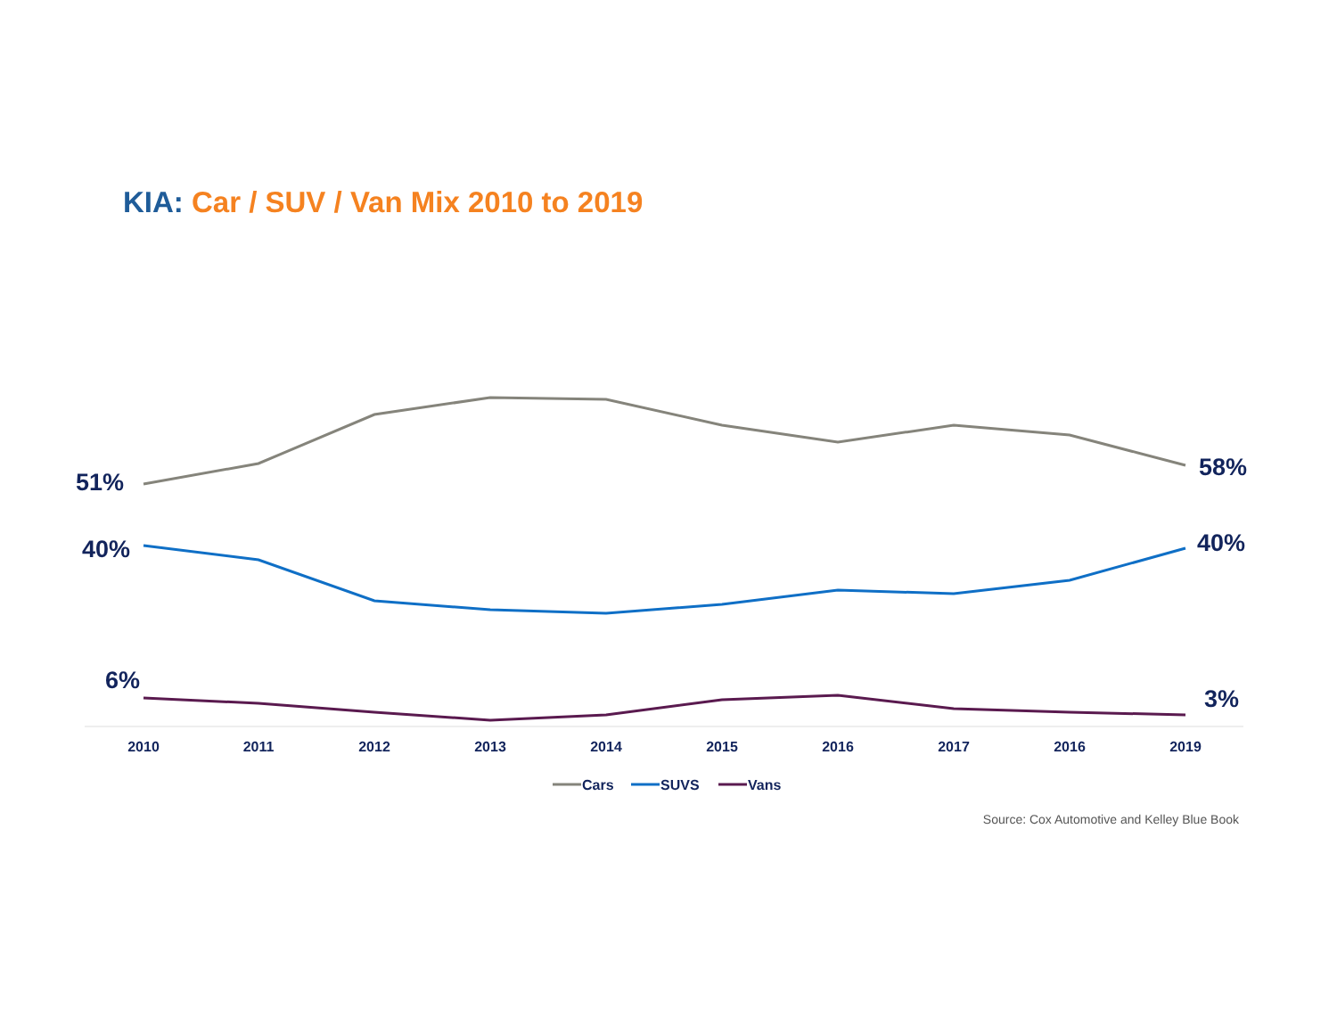KIA: Car / SUV / Van Mix 2010 to 2019
51%
58%
40%
40%
6%
3%
2010
2011
2012
2013
2014
2015
2016
2017
2016
2019
Cars
SUVS
Vans
Source: Cox Automotive and Kelley Blue Book